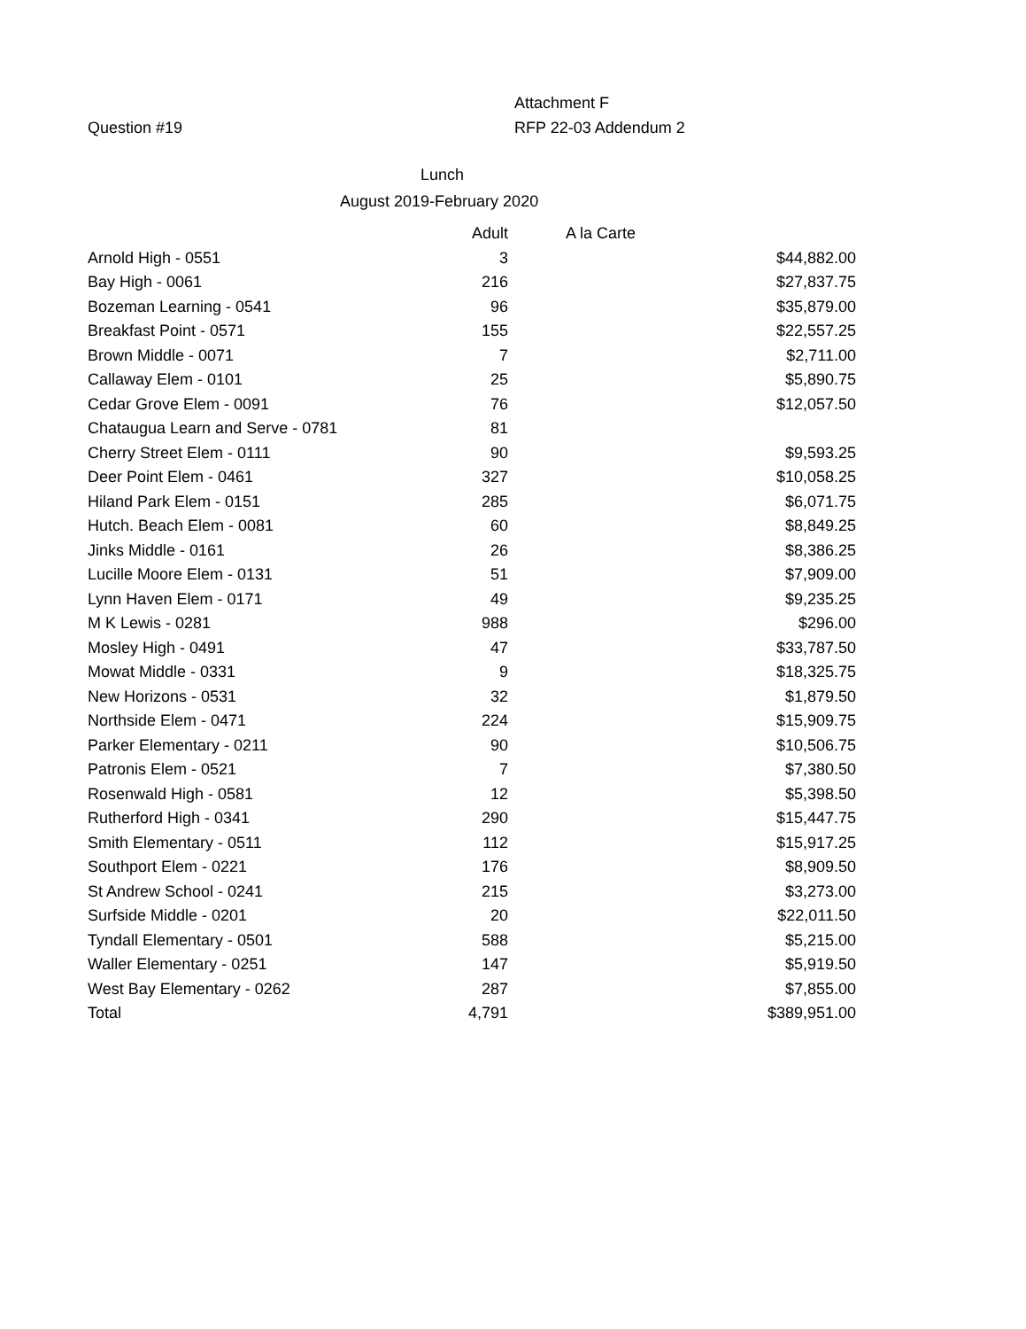Attachment F
Question #19 RFP 22-03 Addendum 2
Lunch
August 2019-February 2020
| | Adult | A la Carte |
| --- | --- | --- |
| Arnold High - 0551 | 3 | $44,882.00 |
| Bay High - 0061 | 216 | $27,837.75 |
| Bozeman Learning - 0541 | 96 | $35,879.00 |
| Breakfast Point - 0571 | 155 | $22,557.25 |
| Brown Middle - 0071 | 7 | $2,711.00 |
| Callaway Elem - 0101 | 25 | $5,890.75 |
| Cedar Grove Elem - 0091 | 76 | $12,057.50 |
| Chataugua Learn and Serve - 0781 | 81 | |
| Cherry Street Elem - 0111 | 90 | $9,593.25 |
| Deer Point Elem - 0461 | 327 | $10,058.25 |
| Hiland Park Elem - 0151 | 285 | $6,071.75 |
| Hutch. Beach Elem - 0081 | 60 | $8,849.25 |
| Jinks Middle - 0161 | 26 | $8,386.25 |
| Lucille Moore Elem - 0131 | 51 | $7,909.00 |
| Lynn Haven Elem - 0171 | 49 | $9,235.25 |
| M K Lewis - 0281 | 988 | $296.00 |
| Mosley High - 0491 | 47 | $33,787.50 |
| Mowat Middle - 0331 | 9 | $18,325.75 |
| New Horizons - 0531 | 32 | $1,879.50 |
| Northside Elem - 0471 | 224 | $15,909.75 |
| Parker Elementary - 0211 | 90 | $10,506.75 |
| Patronis Elem - 0521 | 7 | $7,380.50 |
| Rosenwald High - 0581 | 12 | $5,398.50 |
| Rutherford High - 0341 | 290 | $15,447.75 |
| Smith Elementary - 0511 | 112 | $15,917.25 |
| Southport Elem - 0221 | 176 | $8,909.50 |
| St Andrew School - 0241 | 215 | $3,273.00 |
| Surfside Middle - 0201 | 20 | $22,011.50 |
| Tyndall Elementary - 0501 | 588 | $5,215.00 |
| Waller Elementary - 0251 | 147 | $5,919.50 |
| West Bay Elementary - 0262 | 287 | $7,855.00 |
| Total | 4,791 | $389,951.00 |